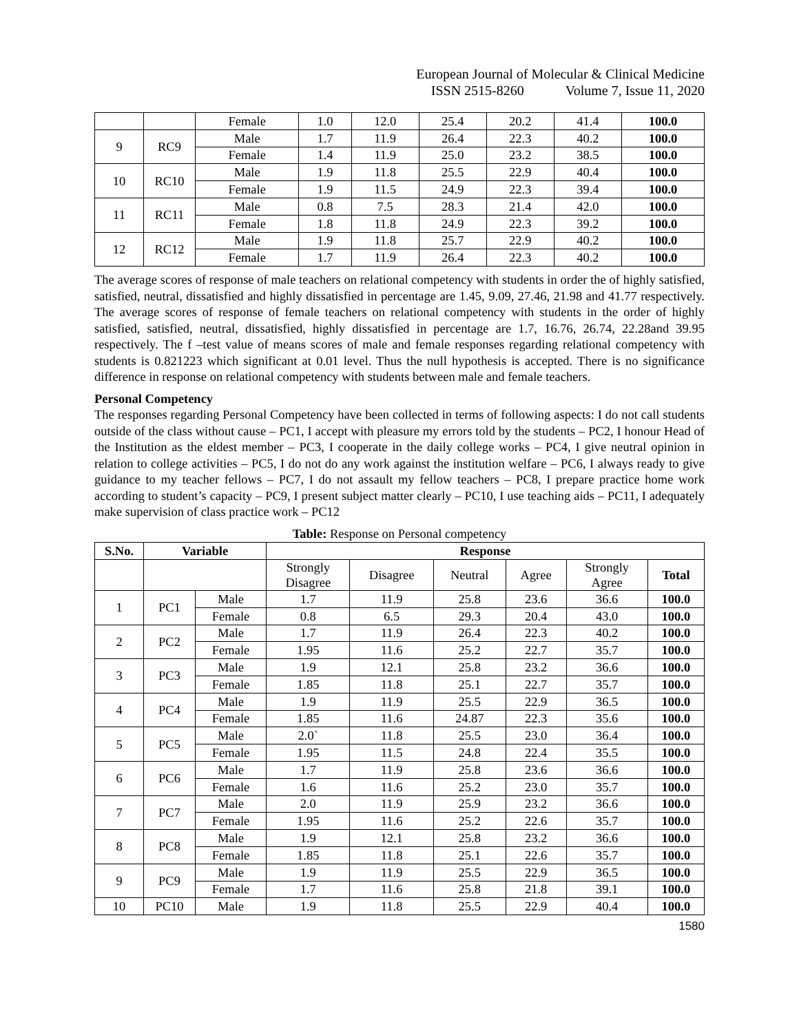European Journal of Molecular & Clinical Medicine
ISSN 2515-8260 Volume 7, Issue 11, 2020
| | | Female | 1.0 | 12.0 | 25.4 | 20.2 | 41.4 | 100.0 |
| 9 | RC9 | Male | 1.7 | 11.9 | 26.4 | 22.3 | 40.2 | 100.0 |
| | | Female | 1.4 | 11.9 | 25.0 | 23.2 | 38.5 | 100.0 |
| 10 | RC10 | Male | 1.9 | 11.8 | 25.5 | 22.9 | 40.4 | 100.0 |
| | | Female | 1.9 | 11.5 | 24.9 | 22.3 | 39.4 | 100.0 |
| 11 | RC11 | Male | 0.8 | 7.5 | 28.3 | 21.4 | 42.0 | 100.0 |
| | | Female | 1.8 | 11.8 | 24.9 | 22.3 | 39.2 | 100.0 |
| 12 | RC12 | Male | 1.9 | 11.8 | 25.7 | 22.9 | 40.2 | 100.0 |
| | | Female | 1.7 | 11.9 | 26.4 | 22.3 | 40.2 | 100.0 |
The average scores of response of male teachers on relational competency with students in order the of highly satisfied, satisfied, neutral, dissatisfied and highly dissatisfied in percentage are 1.45, 9.09, 27.46, 21.98 and 41.77 respectively. The average scores of response of female teachers on relational competency with students in the order of highly satisfied, satisfied, neutral, dissatisfied, highly dissatisfied in percentage are 1.7, 16.76, 26.74, 22.28and 39.95 respectively. The f –test value of means scores of male and female responses regarding relational competency with students is 0.821223 which significant at 0.01 level. Thus the null hypothesis is accepted. There is no significance difference in response on relational competency with students between male and female teachers.
Personal Competency
The responses regarding Personal Competency have been collected in terms of following aspects: I do not call students outside of the class without cause – PC1, I accept with pleasure my errors told by the students – PC2, I honour Head of the Institution as the eldest member – PC3, I cooperate in the daily college works – PC4, I give neutral opinion in relation to college activities – PC5, I do not do any work against the institution welfare – PC6, I always ready to give guidance to my teacher fellows – PC7, I do not assault my fellow teachers – PC8, I prepare practice home work according to student’s capacity – PC9, I present subject matter clearly – PC10, I use teaching aids – PC11, I adequately make supervision of class practice work – PC12
Table: Response on Personal competency
| S.No. | Variable | | Response | | | | | |
| --- | --- | --- | --- | --- | --- | --- | --- | --- |
| | | | Strongly Disagree | Disagree | Neutral | Agree | Strongly Agree | Total |
| 1 | PC1 | Male | 1.7 | 11.9 | 25.8 | 23.6 | 36.6 | 100.0 |
| | | Female | 0.8 | 6.5 | 29.3 | 20.4 | 43.0 | 100.0 |
| 2 | PC2 | Male | 1.7 | 11.9 | 26.4 | 22.3 | 40.2 | 100.0 |
| | | Female | 1.95 | 11.6 | 25.2 | 22.7 | 35.7 | 100.0 |
| 3 | PC3 | Male | 1.9 | 12.1 | 25.8 | 23.2 | 36.6 | 100.0 |
| | | Female | 1.85 | 11.8 | 25.1 | 22.7 | 35.7 | 100.0 |
| 4 | PC4 | Male | 1.9 | 11.9 | 25.5 | 22.9 | 36.5 | 100.0 |
| | | Female | 1.85 | 11.6 | 24.87 | 22.3 | 35.6 | 100.0 |
| 5 | PC5 | Male | 2.0` | 11.8 | 25.5 | 23.0 | 36.4 | 100.0 |
| | | Female | 1.95 | 11.5 | 24.8 | 22.4 | 35.5 | 100.0 |
| 6 | PC6 | Male | 1.7 | 11.9 | 25.8 | 23.6 | 36.6 | 100.0 |
| | | Female | 1.6 | 11.6 | 25.2 | 23.0 | 35.7 | 100.0 |
| 7 | PC7 | Male | 2.0 | 11.9 | 25.9 | 23.2 | 36.6 | 100.0 |
| | | Female | 1.95 | 11.6 | 25.2 | 22.6 | 35.7 | 100.0 |
| 8 | PC8 | Male | 1.9 | 12.1 | 25.8 | 23.2 | 36.6 | 100.0 |
| | | Female | 1.85 | 11.8 | 25.1 | 22.6 | 35.7 | 100.0 |
| 9 | PC9 | Male | 1.9 | 11.9 | 25.5 | 22.9 | 36.5 | 100.0 |
| | | Female | 1.7 | 11.6 | 25.8 | 21.8 | 39.1 | 100.0 |
| 10 | PC10 | Male | 1.9 | 11.8 | 25.5 | 22.9 | 40.4 | 100.0 |
1580